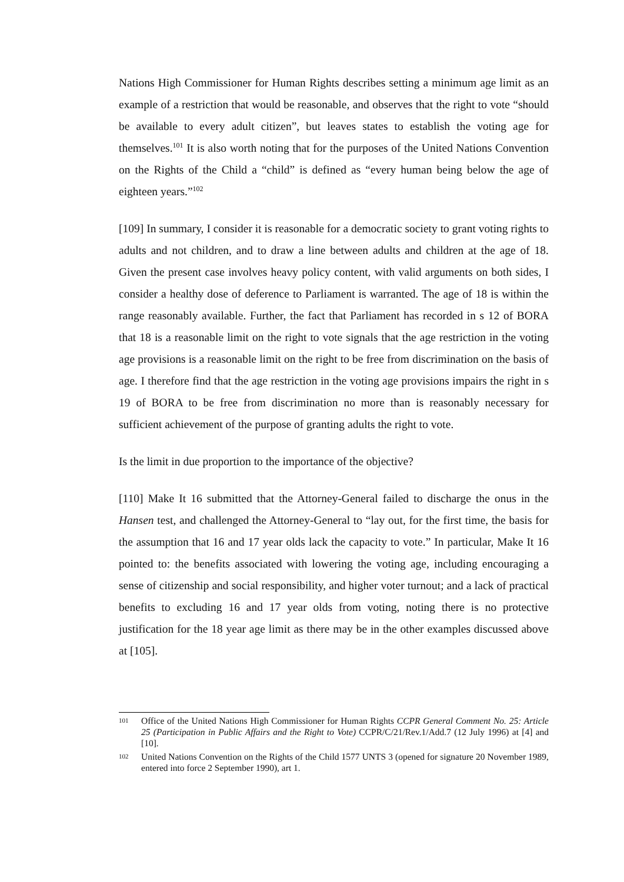Nations High Commissioner for Human Rights describes setting a minimum age limit as an example of a restriction that would be reasonable, and observes that the right to vote “should be available to every adult citizen”, but leaves states to establish the voting age for themselves.<sup>101</sup> It is also worth noting that for the purposes of the United Nations Convention on the Rights of the Child a “child” is defined as “every human being below the age of eighteen years.”<sup>102</sup>
[109] In summary, I consider it is reasonable for a democratic society to grant voting rights to adults and not children, and to draw a line between adults and children at the age of 18. Given the present case involves heavy policy content, with valid arguments on both sides, I consider a healthy dose of deference to Parliament is warranted. The age of 18 is within the range reasonably available. Further, the fact that Parliament has recorded in s 12 of BORA that 18 is a reasonable limit on the right to vote signals that the age restriction in the voting age provisions is a reasonable limit on the right to be free from discrimination on the basis of age. I therefore find that the age restriction in the voting age provisions impairs the right in s 19 of BORA to be free from discrimination no more than is reasonably necessary for sufficient achievement of the purpose of granting adults the right to vote.
Is the limit in due proportion to the importance of the objective?
[110] Make It 16 submitted that the Attorney-General failed to discharge the onus in the Hansen test, and challenged the Attorney-General to “lay out, for the first time, the basis for the assumption that 16 and 17 year olds lack the capacity to vote.” In particular, Make It 16 pointed to: the benefits associated with lowering the voting age, including encouraging a sense of citizenship and social responsibility, and higher voter turnout; and a lack of practical benefits to excluding 16 and 17 year olds from voting, noting there is no protective justification for the 18 year age limit as there may be in the other examples discussed above at [105].
101 Office of the United Nations High Commissioner for Human Rights CCPR General Comment No. 25: Article 25 (Participation in Public Affairs and the Right to Vote) CCPR/C/21/Rev.1/Add.7 (12 July 1996) at [4] and [10].
102 United Nations Convention on the Rights of the Child 1577 UNTS 3 (opened for signature 20 November 1989, entered into force 2 September 1990), art 1.